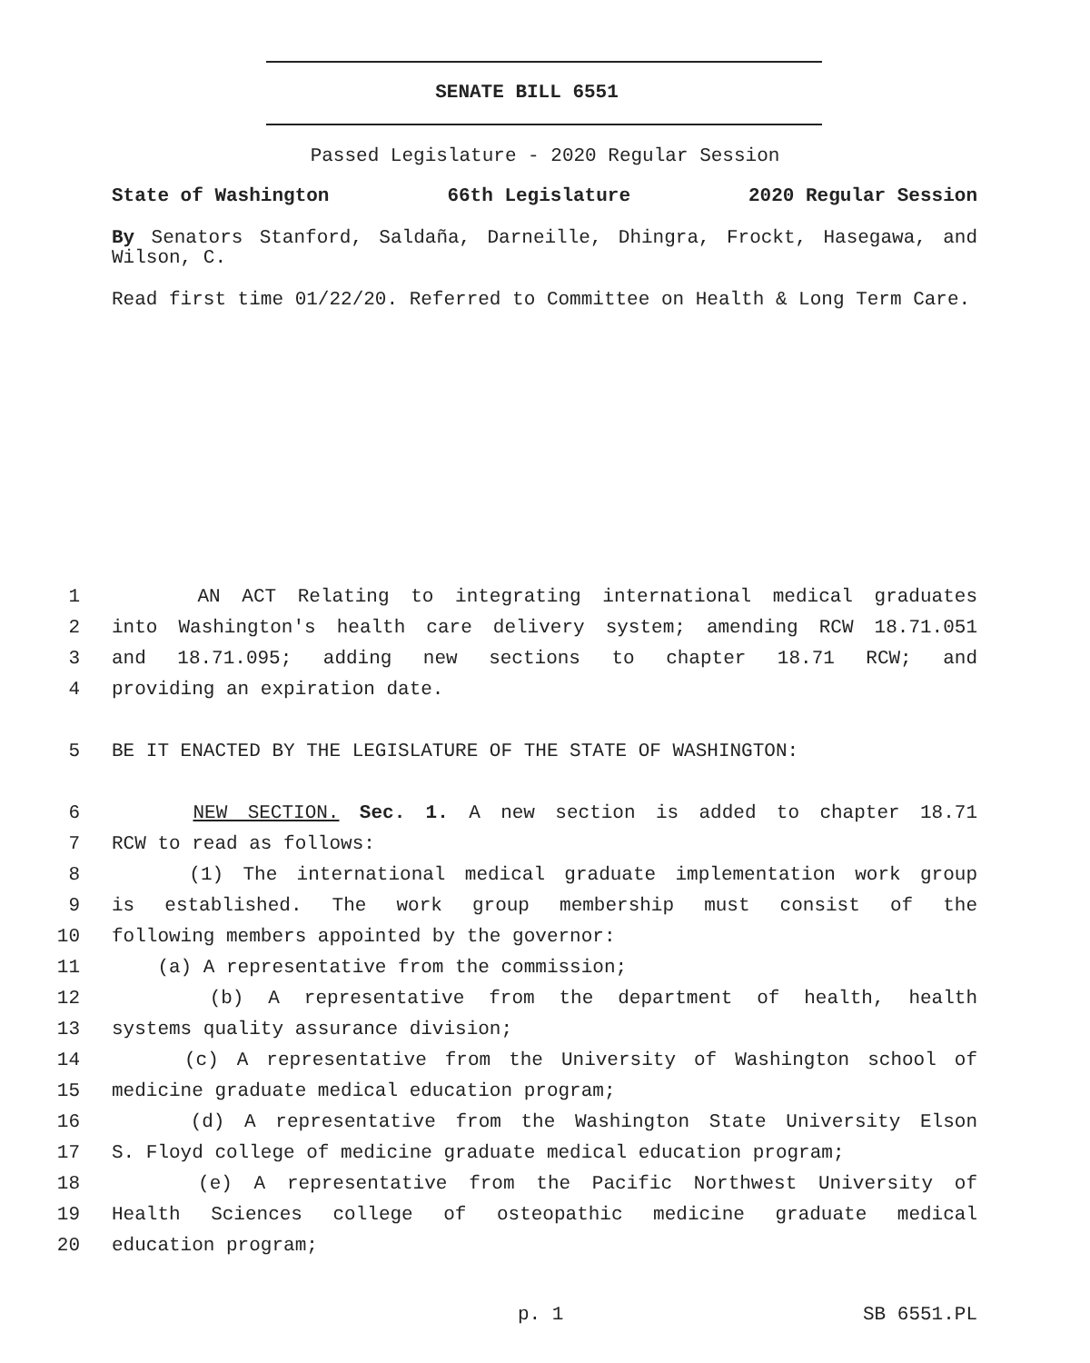SENATE BILL 6551
Passed Legislature - 2020 Regular Session
State of Washington 66th Legislature 2020 Regular Session
By Senators Stanford, Saldaña, Darneille, Dhingra, Frockt, Hasegawa, and Wilson, C.
Read first time 01/22/20. Referred to Committee on Health & Long Term Care.
1 AN ACT Relating to integrating international medical graduates
2 into Washington's health care delivery system; amending RCW 18.71.051
3 and 18.71.095; adding new sections to chapter 18.71 RCW; and
4 providing an expiration date.
5 BE IT ENACTED BY THE LEGISLATURE OF THE STATE OF WASHINGTON:
6 NEW SECTION. Sec. 1. A new section is added to chapter 18.71
7 RCW to read as follows:
8 (1) The international medical graduate implementation work group
9 is established. The work group membership must consist of the
10 following members appointed by the governor:
11 (a) A representative from the commission;
12 (b) A representative from the department of health, health
13 systems quality assurance division;
14 (c) A representative from the University of Washington school of
15 medicine graduate medical education program;
16 (d) A representative from the Washington State University Elson
17 S. Floyd college of medicine graduate medical education program;
18 (e) A representative from the Pacific Northwest University of
19 Health Sciences college of osteopathic medicine graduate medical
20 education program;
p. 1 SB 6551.PL